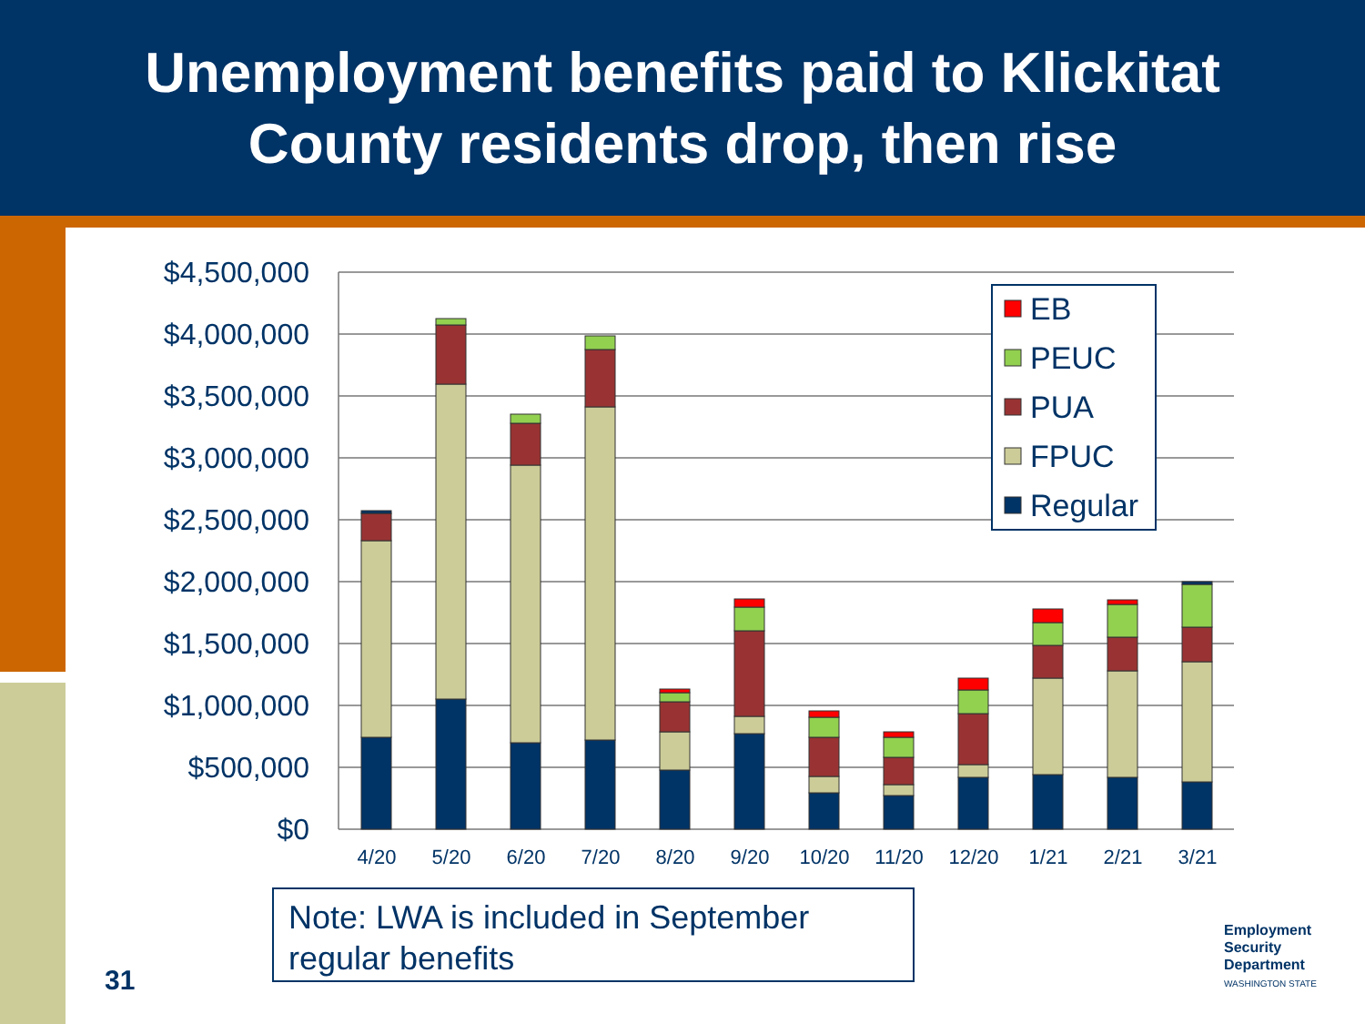Unemployment benefits paid to Klickitat
County residents drop, then rise
$4,500,000
$4,000,000
$3,500,000
$3,000,000
$2,500,000
$2,000,000
$1,500,000
$1,000,000
$500,000
$0
4/20
5/20
6/20
7/20
8/20
9/20
10/20
11/20
12/20
1/21
2/21
3/21
EB
PEUC
PUA
FPUC
Regular
Note: LWA is included in September
regular benefits
31
Employment
Security
Department
WASHINGTON STATE